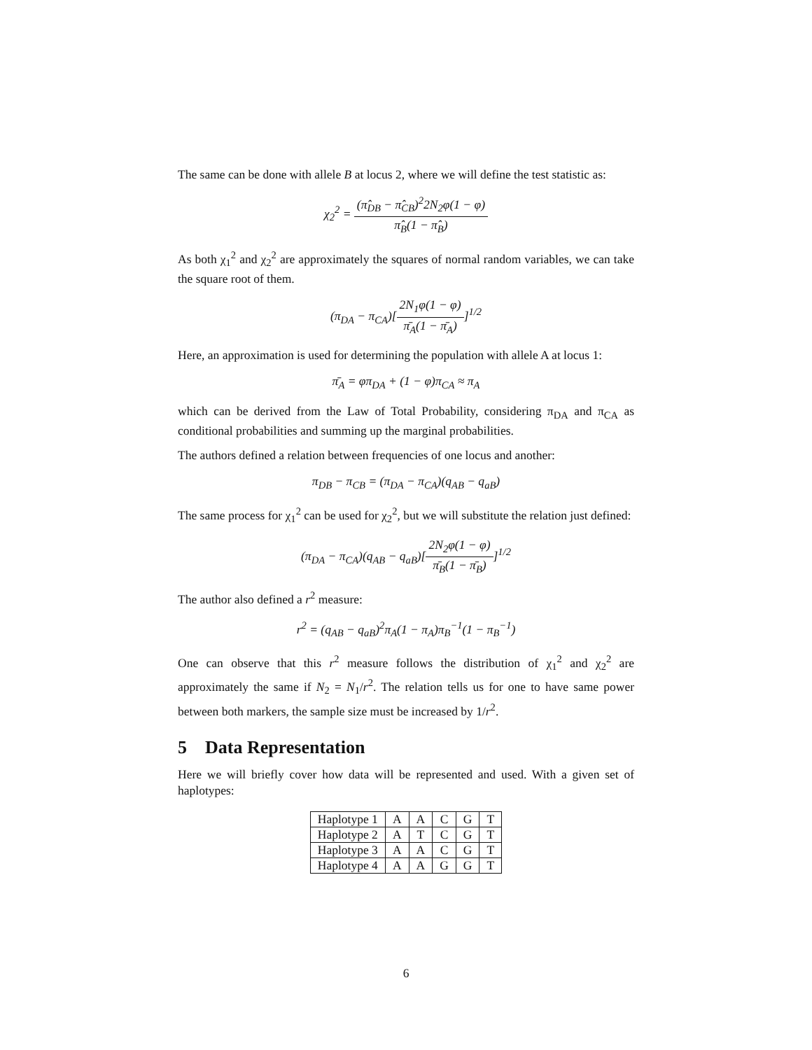The same can be done with allele B at locus 2, where we will define the test statistic as:
χ<sub>2</sub><sup>2</sup> = (π̂<sub>DB</sub> − π̂<sub>CB</sub>)<sup>2</sup>2N<sub>2</sub>φ(1 − φ) π̂<sub>B</sub>(1 − π̂<sub>B</sub>)
As both χ<sub>1</sub><sup>2</sup> and χ<sub>2</sub><sup>2</sup> are approximately the squares of normal random variables, we can take the square root of them.
(π<sub>DA</sub> − π<sub>CA</sub>)[2N<sub>1</sub>φ(1 − φ) π̄<sub>A</sub>(1 − π̄<sub>A</sub>)]<sup>1/2</sup>
Here, an approximation is used for determining the population with allele A at locus 1:
π̄<sub>A</sub> = φπ<sub>DA</sub> + (1 − φ)π<sub>CA</sub> ≈ π<sub>A</sub>
which can be derived from the Law of Total Probability, considering π<sub>DA</sub> and π<sub>CA</sub> as conditional probabilities and summing up the marginal probabilities.
The authors defined a relation between frequencies of one locus and another:
π<sub>DB</sub> − π<sub>CB</sub> = (π<sub>DA</sub> − π<sub>CA</sub>)(q<sub>AB</sub> − q<sub>aB</sub>)
The same process for χ<sub>1</sub><sup>2</sup> can be used for χ<sub>2</sub><sup>2</sup>, but we will substitute the relation just defined:
(π<sub>DA</sub> − π<sub>CA</sub>)(q<sub>AB</sub> − q<sub>aB</sub>)[2N<sub>2</sub>φ(1 − φ) π̄<sub>B</sub>(1 − π̄<sub>B</sub>)]<sup>1/2</sup>
The author also defined a r<sup>2</sup> measure:
r<sup>2</sup> = (q<sub>AB</sub> − q<sub>aB</sub>)<sup>2</sup>π<sub>A</sub>(1 − π<sub>A</sub>)π<sub>B</sub><sup>−1</sup>(1 − π<sub>B</sub><sup>−1</sup>)
One can observe that this r<sup>2</sup> measure follows the distribution of χ<sub>1</sub><sup>2</sup> and χ<sub>2</sub><sup>2</sup> are approximately the same if N<sub>2</sub> = N<sub>1</sub>/r<sup>2</sup>. The relation tells us for one to have same power between both markers, the sample size must be increased by 1/r<sup>2</sup>.
5 Data Representation
Here we will briefly cover how data will be represented and used. With a given set of haplotypes:
| Haplotype 1 | A | A | C | G | T |
| Haplotype 2 | A | T | C | G | T |
| Haplotype 3 | A | A | C | G | T |
| Haplotype 4 | A | A | G | G | T |
6